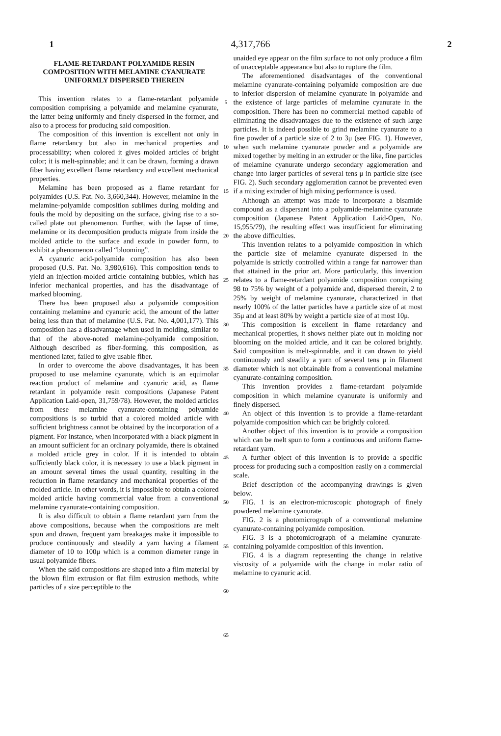1 4,317,766 2
FLAME-RETARDANT POLYAMIDE RESIN COMPOSITION WITH MELAMINE CYANURATE UNIFORMLY DISPERSED THEREIN
This invention relates to a flame-retardant polyamide composition comprising a polyamide and melamine cyanurate, the latter being uniformly and finely dispersed in the former, and also to a process for producing said composition.
The composition of this invention is excellent not only in flame retardancy but also in mechanical properties and processability; when colored it gives molded articles of bright color; it is melt-spinnable; and it can be drawn, forming a drawn fiber having excellent flame retardancy and excellent mechanical properties.
Melamine has been proposed as a flame retardant for polyamides (U.S. Pat. No. 3,660,344). However, melamine in the melamine-polyamide composition sublimes during molding and fouls the mold by depositing on the surface, giving rise to a so-called plate out phenomenon. Further, with the lapse of time, melamine or its decomposition products migrate from inside the molded article to the surface and exude in powder form, to exhibit a phenomenon called “blooming”.
A cyanuric acid-polyamide composition has also been proposed (U.S. Pat. No. 3,980,616). This composition tends to yield an injection-molded article containing bubbles, which has inferior mechanical properties, and has the disadvantage of marked blooming.
There has been proposed also a polyamide composition containing melamine and cyanuric acid, the amount of the latter being less than that of melamine (U.S. Pat. No. 4,001,177). This composition has a disadvantage when used in molding, similar to that of the above-noted melamine-polyamide composition. Although described as fiber-forming, this composition, as mentioned later, failed to give usable fiber.
In order to overcome the above disadvantages, it has been proposed to use melamine cyanurate, which is an equimolar reaction product of melamine and cyanuric acid, as flame retardant in polyamide resin compositions (Japanese Patent Application Laid-open, 31,759/78). However, the molded articles from these melamine cyanurate-containing polyamide compositions is so turbid that a colored molded article with sufficient brightness cannot be obtained by the incorporation of a pigment. For instance, when incorporated with a black pigment in an amount sufficient for an ordinary polyamide, there is obtained a molded article grey in color. If it is intended to obtain sufficiently black color, it is necessary to use a black pigment in an amount several times the usual quantity, resulting in the reduction in flame retardancy and mechanical properties of the molded article. In other words, it is impossible to obtain a colored molded article having commercial value from a conventional melamine cyanurate-containing composition.
It is also difficult to obtain a flame retardant yarn from the above compositions, because when the compositions are melt spun and drawn, frequent yarn breakages make it impossible to produce continuously and steadily a yarn having a filament diameter of 10 to 100μ which is a common diameter range in usual polyamide fibers.
When the said compositions are shaped into a film material by the blown film extrusion or flat film extrusion methods, white particles of a size perceptible to the
5
10
15
20
25
30
35
40
45
50
55
60
65
unaided eye appear on the film surface to not only produce a film of unacceptable appearance but also to rupture the film.
The aforementioned disadvantages of the conventional melamine cyanurate-containing polyamide composition are due to inferior dispersion of melamine cyanurate in polyamide and the existence of large particles of melamine cyanurate in the composition. There has been no commercial method capable of eliminating the disadvantages due to the existence of such large particles. It is indeed possible to grind melamine cyanurate to a fine powder of a particle size of 2 to 3μ (see FIG. 1). However, when such melamine cyanurate powder and a polyamide are mixed together by melting in an extruder or the like, fine particles of melamine cyanurate undergo secondary agglomeration and change into larger particles of several tens μ in particle size (see FIG. 2). Such secondary agglomeration cannot be prevented even if a mixing extruder of high mixing performance is used.
Although an attempt was made to incorporate a bisamide compound as a dispersant into a polyamide-melamine cyanurate composition (Japanese Patent Application Laid-Open, No. 15,955/79), the resulting effect was insufficient for eliminating the above difficulties.
This invention relates to a polyamide composition in which the particle size of melamine cyanurate dispersed in the polyamide is strictly controlled within a range far narrower than that attained in the prior art. More particularly, this invention relates to a flame-retardant polyamide composition comprising 98 to 75% by weight of a polyamide and, dispersed therein, 2 to 25% by weight of melamine cyanurate, characterized in that nearly 100% of the latter particles have a particle size of at most 35μ and at least 80% by weight a particle size of at most 10μ.
This composition is excellent in flame retardancy and mechanical properties, it shows neither plate out in molding nor blooming on the molded article, and it can be colored brightly. Said composition is melt-spinnable, and it can drawn to yield continuously and steadily a yarn of several tens μ in filament diameter which is not obtainable from a conventional melamine cyanurate-containing composition.
This invention provides a flame-retardant polyamide composition in which melamine cyanurate is uniformly and finely dispersed.
An object of this invention is to provide a flame-retardant polyamide composition which can be brightly colored.
Another object of this invention is to provide a composition which can be melt spun to form a continuous and uniform flame-retardant yarn.
A further object of this invention is to provide a specific process for producing such a composition easily on a commercial scale.
Brief description of the accompanying drawings is given below.
FIG. 1 is an electron-microscopic photograph of finely powdered melamine cyanurate.
FIG. 2 is a photomicrograph of a conventional melamine cyanurate-containing polyamide composition.
FIG. 3 is a photomicrograph of a melamine cyanurate-containing polyamide composition of this invention.
FIG. 4 is a diagram representing the change in relative viscosity of a polyamide with the change in molar ratio of melamine to cyanuric acid.